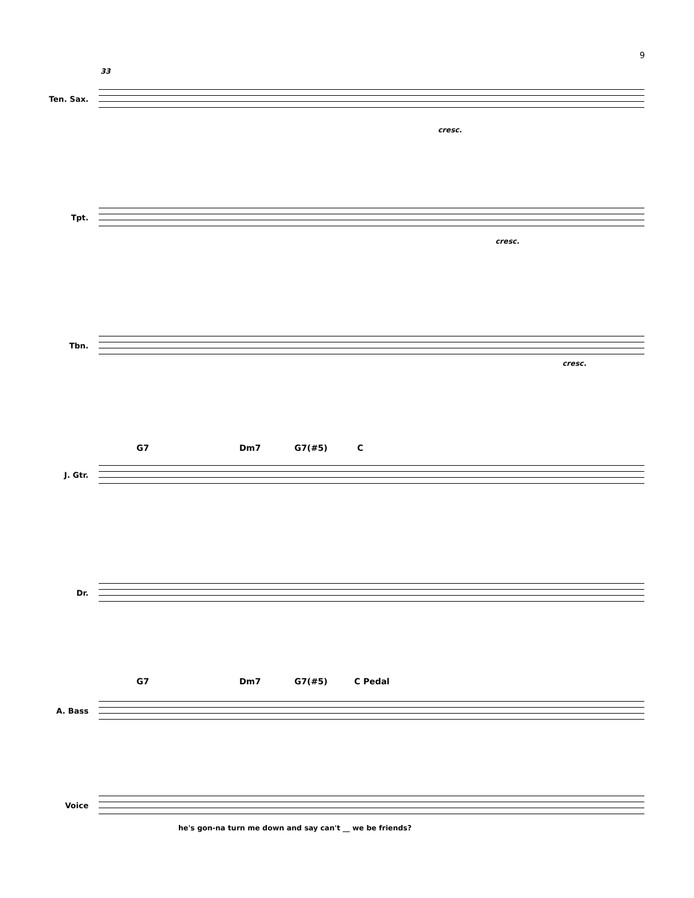9
33
Ten. Sax.
cresc.
Tpt.
cresc.
Tbn.
cresc.
G7 Dm7 G7(#5) C
J. Gtr.
Dr.
G7 Dm7 G7(#5) C Pedal
A. Bass
Voice
he's gon-na turn me down and say can't __ we be friends?